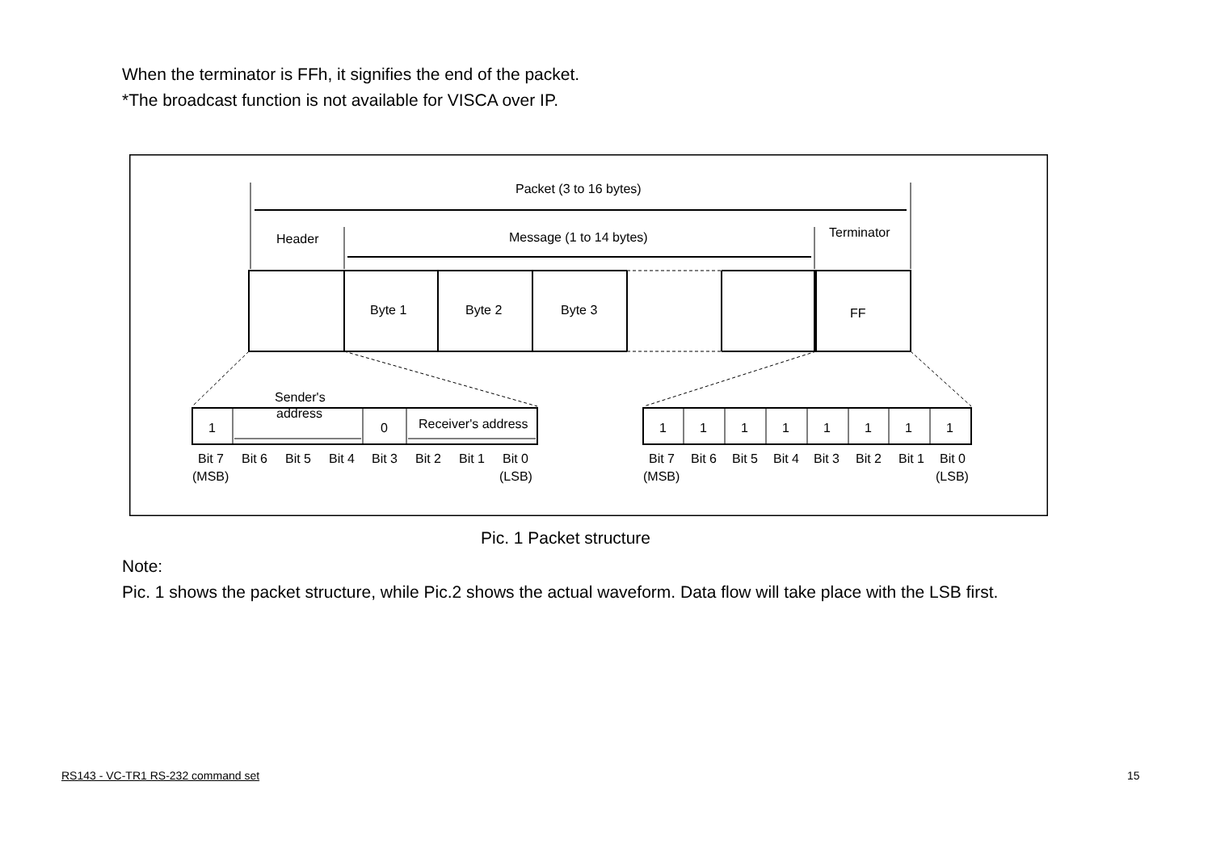When the terminator is FFh, it signifies the end of the packet.
*The broadcast function is not available for VISCA over IP.
Packet (3 to 16 bytes)
Header
Message (1 to 14 bytes)
Terminator
Byte 1
Byte 2
Byte 3
FF
1
0
Sender's
address
Receiver's address
Bit 7
Bit 6
Bit 5
Bit 4
Bit 3
Bit 2
Bit 1
Bit 0
(MSB)
(LSB)
1
1
1
1
1
1
1
1
Bit 7
Bit 6
Bit 5
Bit 4
Bit 3
Bit 2
Bit 1
Bit 0
(MSB)
(LSB)
Pic. 1 Packet structure
Note:
Pic. 1 shows the packet structure, while Pic.2 shows the actual waveform. Data flow will take place with the LSB first.
RS143 - VC-TR1 RS-232 command set
15